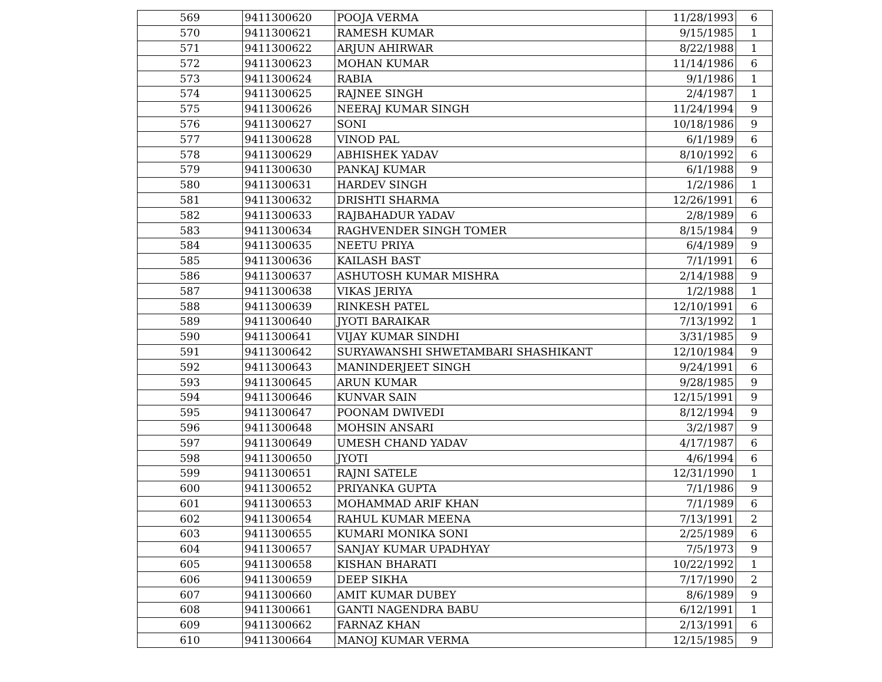| 569 | 9411300620 | POOJA VERMA | 11/28/1993 | 6 |
| 570 | 9411300621 | RAMESH KUMAR | 9/15/1985 | 1 |
| 571 | 9411300622 | ARJUN AHIRWAR | 8/22/1988 | 1 |
| 572 | 9411300623 | MOHAN KUMAR | 11/14/1986 | 6 |
| 573 | 9411300624 | RABIA | 9/1/1986 | 1 |
| 574 | 9411300625 | RAJNEE SINGH | 2/4/1987 | 1 |
| 575 | 9411300626 | NEERAJ KUMAR SINGH | 11/24/1994 | 9 |
| 576 | 9411300627 | SONI | 10/18/1986 | 9 |
| 577 | 9411300628 | VINOD PAL | 6/1/1989 | 6 |
| 578 | 9411300629 | ABHISHEK YADAV | 8/10/1992 | 6 |
| 579 | 9411300630 | PANKAJ KUMAR | 6/1/1988 | 9 |
| 580 | 9411300631 | HARDEV SINGH | 1/2/1986 | 1 |
| 581 | 9411300632 | DRISHTI SHARMA | 12/26/1991 | 6 |
| 582 | 9411300633 | RAJBAHADUR YADAV | 2/8/1989 | 6 |
| 583 | 9411300634 | RAGHVENDER SINGH TOMER | 8/15/1984 | 9 |
| 584 | 9411300635 | NEETU PRIYA | 6/4/1989 | 9 |
| 585 | 9411300636 | KAILASH BAST | 7/1/1991 | 6 |
| 586 | 9411300637 | ASHUTOSH KUMAR MISHRA | 2/14/1988 | 9 |
| 587 | 9411300638 | VIKAS JERIYA | 1/2/1988 | 1 |
| 588 | 9411300639 | RINKESH PATEL | 12/10/1991 | 6 |
| 589 | 9411300640 | JYOTI BARAIKAR | 7/13/1992 | 1 |
| 590 | 9411300641 | VIJAY KUMAR SINDHI | 3/31/1985 | 9 |
| 591 | 9411300642 | SURYAWANSHI SHWETAMBARI SHASHIKANT | 12/10/1984 | 9 |
| 592 | 9411300643 | MANINDERJEET SINGH | 9/24/1991 | 6 |
| 593 | 9411300645 | ARUN KUMAR | 9/28/1985 | 9 |
| 594 | 9411300646 | KUNVAR SAIN | 12/15/1991 | 9 |
| 595 | 9411300647 | POONAM DWIVEDI | 8/12/1994 | 9 |
| 596 | 9411300648 | MOHSIN ANSARI | 3/2/1987 | 9 |
| 597 | 9411300649 | UMESH CHAND YADAV | 4/17/1987 | 6 |
| 598 | 9411300650 | JYOTI | 4/6/1994 | 6 |
| 599 | 9411300651 | RAJNI SATELE | 12/31/1990 | 1 |
| 600 | 9411300652 | PRIYANKA GUPTA | 7/1/1986 | 9 |
| 601 | 9411300653 | MOHAMMAD ARIF KHAN | 7/1/1989 | 6 |
| 602 | 9411300654 | RAHUL KUMAR MEENA | 7/13/1991 | 2 |
| 603 | 9411300655 | KUMARI MONIKA SONI | 2/25/1989 | 6 |
| 604 | 9411300657 | SANJAY KUMAR UPADHYAY | 7/5/1973 | 9 |
| 605 | 9411300658 | KISHAN BHARATI | 10/22/1992 | 1 |
| 606 | 9411300659 | DEEP SIKHA | 7/17/1990 | 2 |
| 607 | 9411300660 | AMIT KUMAR DUBEY | 8/6/1989 | 9 |
| 608 | 9411300661 | GANTI NAGENDRA BABU | 6/12/1991 | 1 |
| 609 | 9411300662 | FARNAZ KHAN | 2/13/1991 | 6 |
| 610 | 9411300664 | MANOJ KUMAR VERMA | 12/15/1985 | 9 |